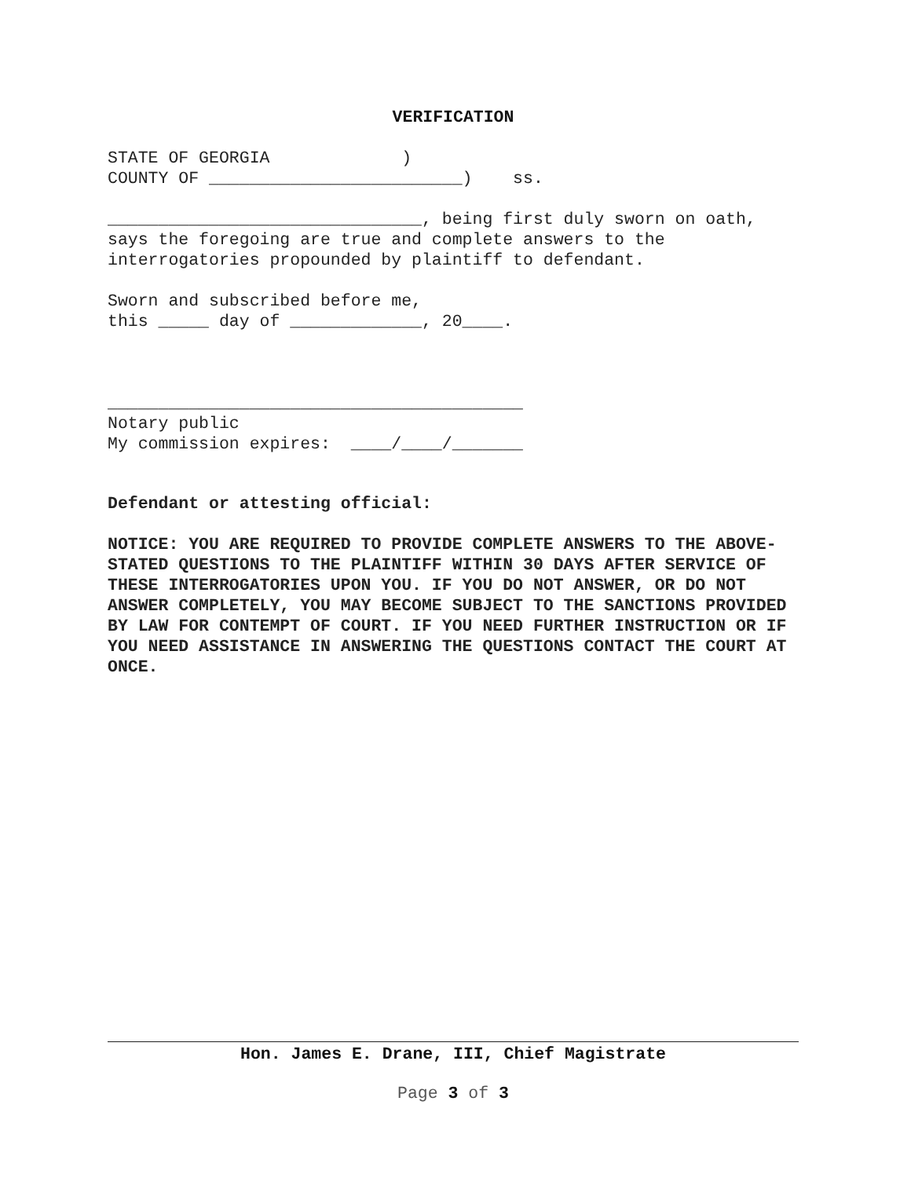VERIFICATION
STATE OF GEORGIA ) COUNTY OF _________________________) ss.
_______________________________, being first duly sworn on oath, says the foregoing are true and complete answers to the interrogatories propounded by plaintiff to defendant.
Sworn and subscribed before me, this _____ day of _____________, 20____.
_________________________________________ Notary public My commission expires: ____/____/_______
Defendant or attesting official:
NOTICE: YOU ARE REQUIRED TO PROVIDE COMPLETE ANSWERS TO THE ABOVE-STATED QUESTIONS TO THE PLAINTIFF WITHIN 30 DAYS AFTER SERVICE OF THESE INTERROGATORIES UPON YOU. IF YOU DO NOT ANSWER, OR DO NOT ANSWER COMPLETELY, YOU MAY BECOME SUBJECT TO THE SANCTIONS PROVIDED BY LAW FOR CONTEMPT OF COURT. IF YOU NEED FURTHER INSTRUCTION OR IF YOU NEED ASSISTANCE IN ANSWERING THE QUESTIONS CONTACT THE COURT AT ONCE.
Hon. James E. Drane, III, Chief Magistrate
Page 3 of 3